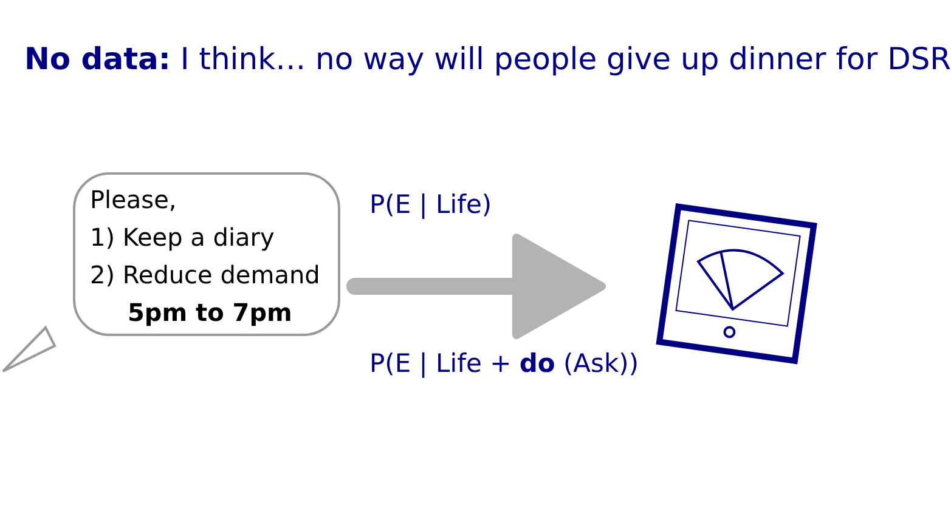No data: I think… no way will people give up dinner for DSR
Please,
1) Keep a diary
2) Reduce demand
5pm to 7pm
P(E | Life)
P(E | Life + do (Ask))